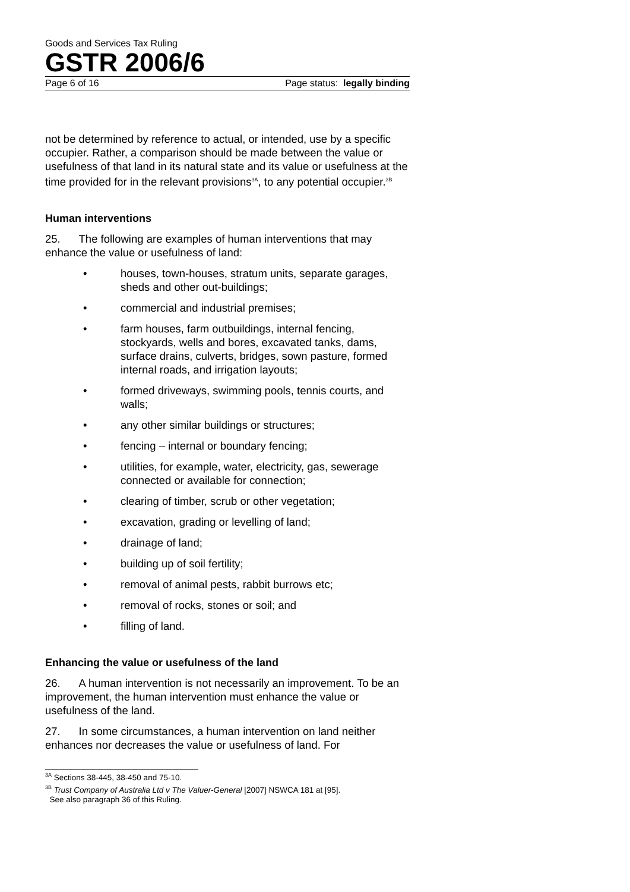Goods and Services Tax Ruling
GSTR 2006/6
Page 6 of 16 Page status: legally binding
not be determined by reference to actual, or intended, use by a specific occupier. Rather, a comparison should be made between the value or usefulness of that land in its natural state and its value or usefulness at the time provided for in the relevant provisions<sup>3A</sup>, to any potential occupier.<sup>3B</sup>
Human interventions
25. The following are examples of human interventions that may enhance the value or usefulness of land:
• houses, town-houses, stratum units, separate garages, sheds and other out-buildings;
• commercial and industrial premises;
• farm houses, farm outbuildings, internal fencing, stockyards, wells and bores, excavated tanks, dams, surface drains, culverts, bridges, sown pasture, formed internal roads, and irrigation layouts;
• formed driveways, swimming pools, tennis courts, and walls;
• any other similar buildings or structures;
• fencing – internal or boundary fencing;
• utilities, for example, water, electricity, gas, sewerage connected or available for connection;
• clearing of timber, scrub or other vegetation;
• excavation, grading or levelling of land;
• drainage of land;
• building up of soil fertility;
• removal of animal pests, rabbit burrows etc;
• removal of rocks, stones or soil; and
• filling of land.
Enhancing the value or usefulness of the land
26. A human intervention is not necessarily an improvement. To be an improvement, the human intervention must enhance the value or usefulness of the land.
27. In some circumstances, a human intervention on land neither enhances nor decreases the value or usefulness of land. For
<sup>3A</sup> Sections 38-445, 38-450 and 75-10.
<sup>3B</sup> Trust Company of Australia Ltd v The Valuer-General [2007] NSWCA 181 at [95].
See also paragraph 36 of this Ruling.